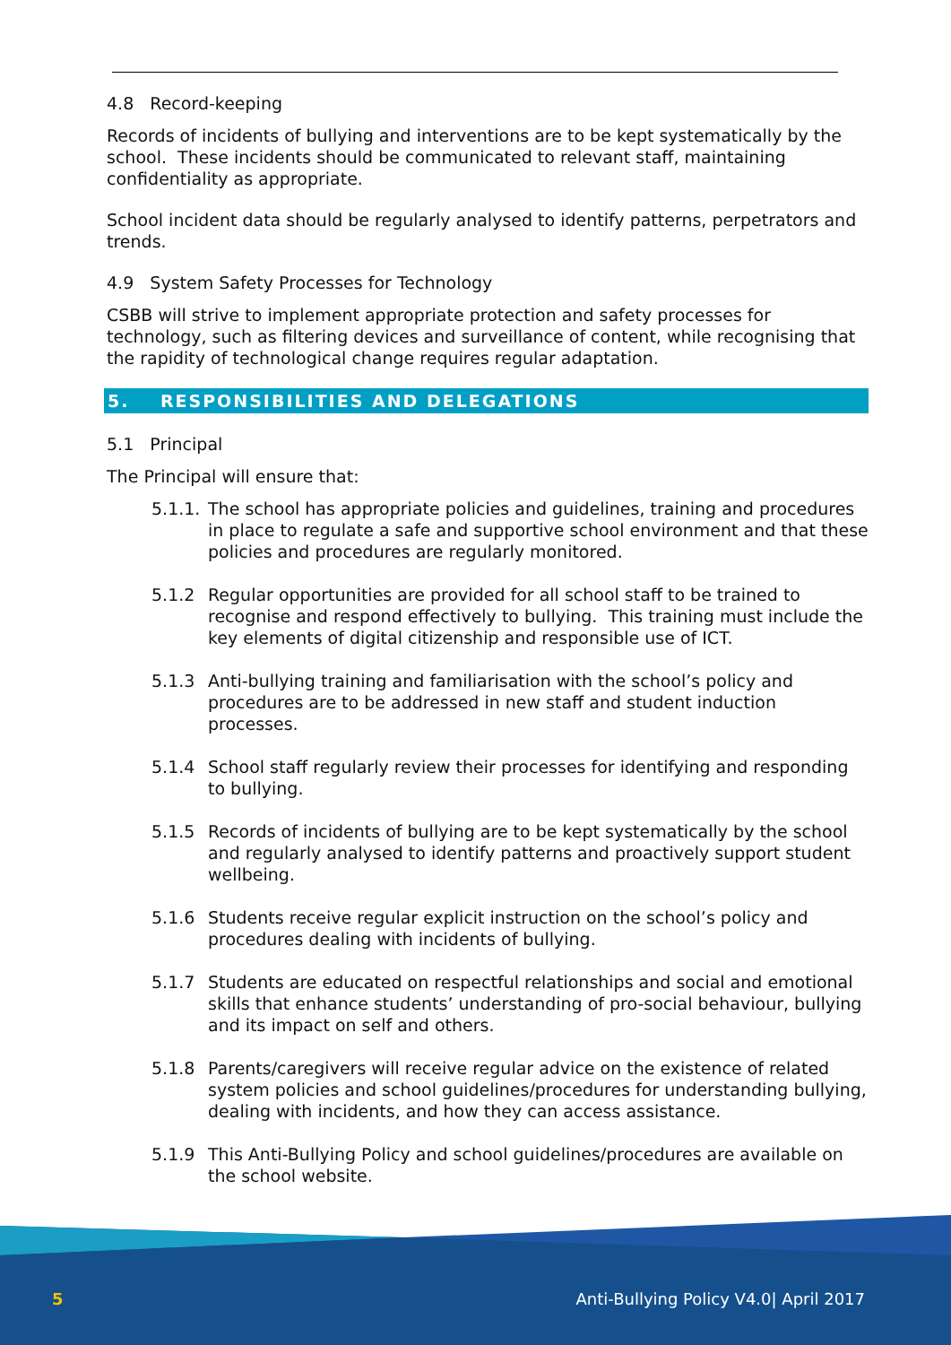4.8 Record-keeping
Records of incidents of bullying and interventions are to be kept systematically by the school. These incidents should be communicated to relevant staff, maintaining confidentiality as appropriate.
School incident data should be regularly analysed to identify patterns, perpetrators and trends.
4.9 System Safety Processes for Technology
CSBB will strive to implement appropriate protection and safety processes for technology, such as filtering devices and surveillance of content, while recognising that the rapidity of technological change requires regular adaptation.
5. RESPONSIBILITIES AND DELEGATIONS
5.1 Principal
The Principal will ensure that:
5.1.1. The school has appropriate policies and guidelines, training and procedures in place to regulate a safe and supportive school environment and that these policies and procedures are regularly monitored.
5.1.2 Regular opportunities are provided for all school staff to be trained to recognise and respond effectively to bullying. This training must include the key elements of digital citizenship and responsible use of ICT.
5.1.3 Anti-bullying training and familiarisation with the school’s policy and procedures are to be addressed in new staff and student induction processes.
5.1.4 School staff regularly review their processes for identifying and responding to bullying.
5.1.5 Records of incidents of bullying are to be kept systematically by the school and regularly analysed to identify patterns and proactively support student wellbeing.
5.1.6 Students receive regular explicit instruction on the school’s policy and procedures dealing with incidents of bullying.
5.1.7 Students are educated on respectful relationships and social and emotional skills that enhance students’ understanding of pro-social behaviour, bullying and its impact on self and others.
5.1.8 Parents/caregivers will receive regular advice on the existence of related system policies and school guidelines/procedures for understanding bullying, dealing with incidents, and how they can access assistance.
5.1.9 This Anti-Bullying Policy and school guidelines/procedures are available on the school website.
5
Anti-Bullying Policy V4.0| April 2017